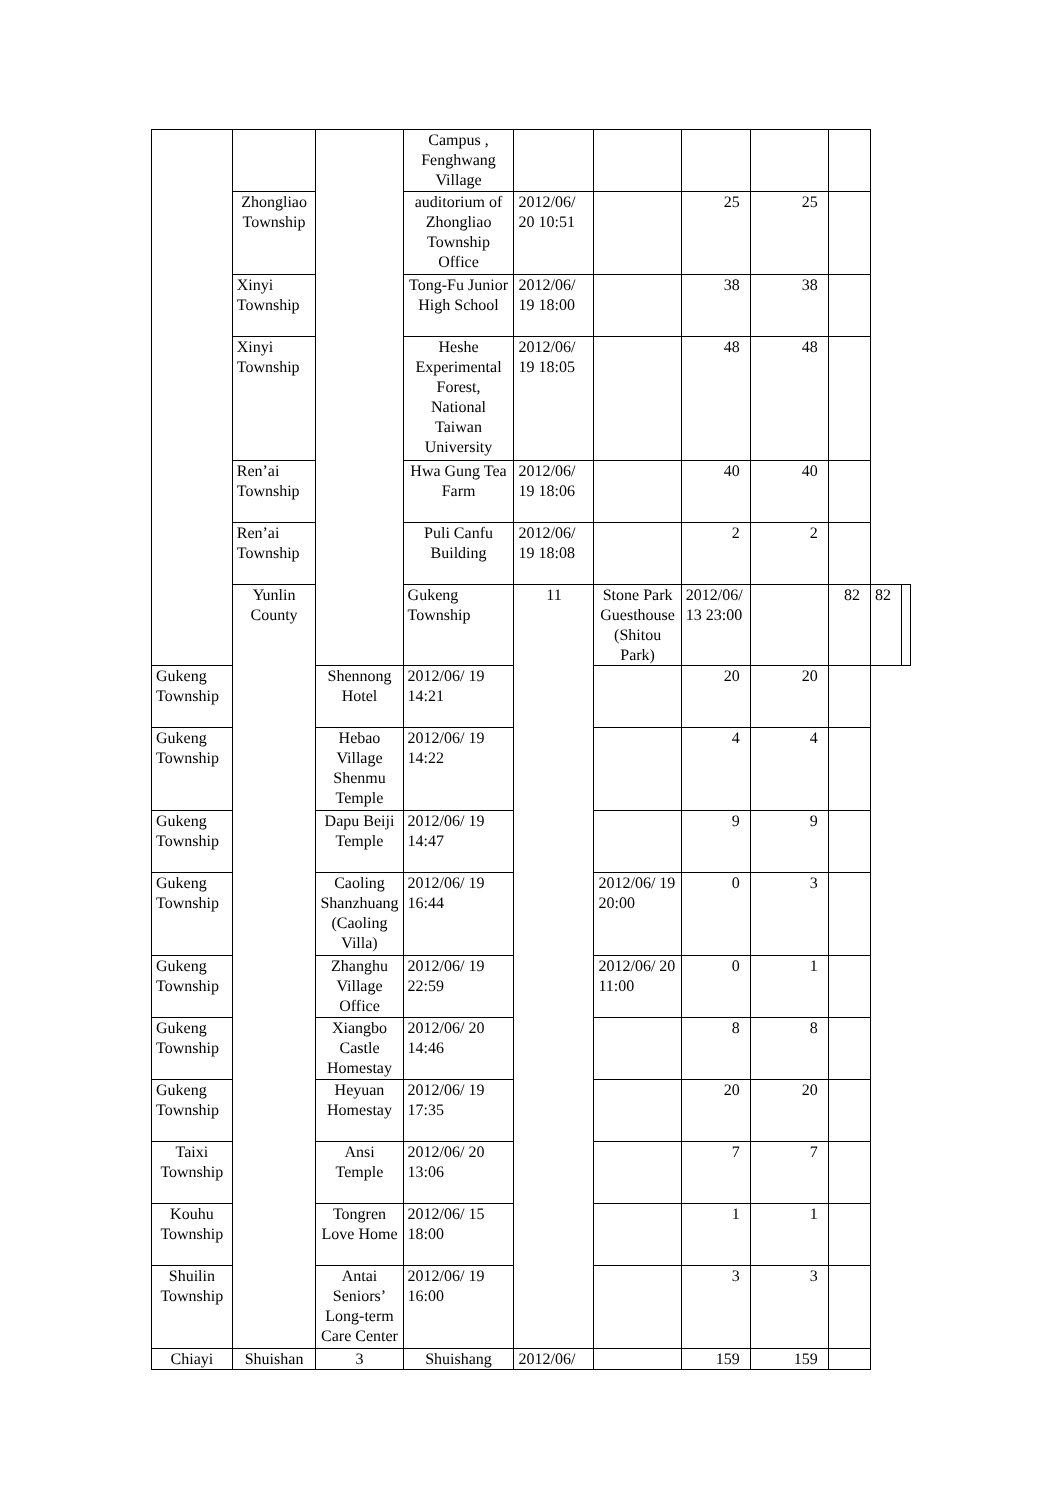| | | | Campus , Fenghwang Village | | | | | | | |
| | Zhongliao Township | | auditorium of Zhongliao Township Office | 2012/06/ 20 10:51 | | 25 | 25 | | | |
| | Xinyi Township | | Tong-Fu Junior High School | 2012/06/ 19 18:00 | | 38 | 38 | | | |
| | Xinyi Township | | Heshe Experimental Forest, National Taiwan University | 2012/06/ 19 18:05 | | 48 | 48 | | | |
| | Ren’ai Township | | Hwa Gung Tea Farm | 2012/06/ 19 18:06 | | 40 | 40 | | | |
| | Ren’ai Township | | Puli Canfu Building | 2012/06/ 19 18:08 | | 2 | 2 | | | |
| | Yunlin County | | Gukeng Township | 11 | Stone Park Guesthouse (Shitou Park) | 2012/06/ 13 23:00 | | 82 | 82 | |
| Gukeng Township | | Shennong Hotel | 2012/06/ 19 14:21 | | | 20 | 20 | | | |
| Gukeng Township | | Hebao Village Shenmu Temple | 2012/06/ 19 14:22 | | | 4 | 4 | | | |
| Gukeng Township | | Dapu Beiji Temple | 2012/06/ 19 14:47 | | | 9 | 9 | | | |
| Gukeng Township | | Caoling Shanzhuang (Caoling Villa) | 2012/06/ 19 16:44 | | 2012/06/ 19 20:00 | 0 | 3 | | | |
| Gukeng Township | | Zhanghu Village Office | 2012/06/ 19 22:59 | | 2012/06/ 20 11:00 | 0 | 1 | | | |
| Gukeng Township | | Xiangbo Castle Homestay | 2012/06/ 20 14:46 | | | 8 | 8 | | | |
| Gukeng Township | | Heyuan Homestay | 2012/06/ 19 17:35 | | | 20 | 20 | | | |
| Taixi Township | | Ansi Temple | 2012/06/ 20 13:06 | | | 7 | 7 | | | |
| Kouhu Township | | Tongren Love Home | 2012/06/ 15 18:00 | | | 1 | 1 | | | |
| Shuilin Township | | Antai Seniors’ Long-term Care Center | 2012/06/ 19 16:00 | | | 3 | 3 | | | |
| Chiayi | Shuishan | 3 | Shuishang | 2012/06/ | | 159 | 159 | | | |